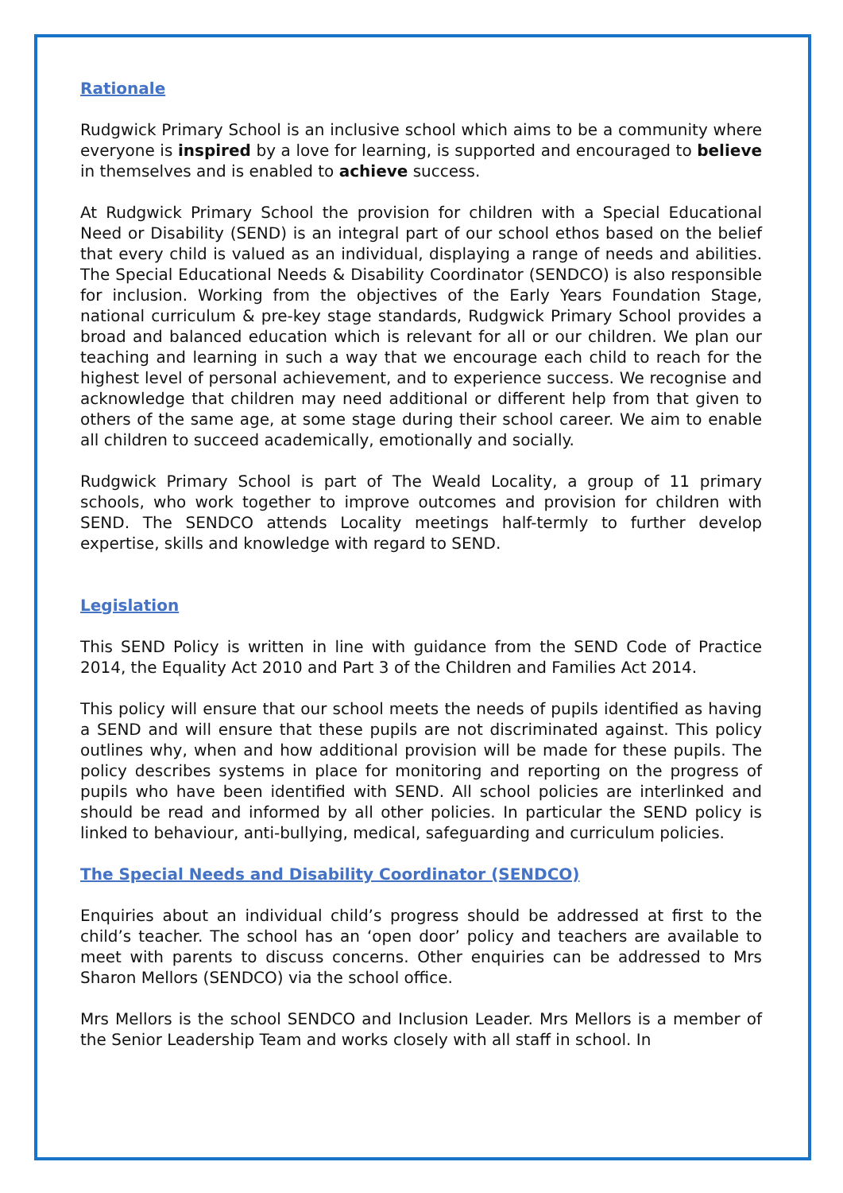Rationale
Rudgwick Primary School is an inclusive school which aims to be a community where everyone is inspired by a love for learning, is supported and encouraged to believe in themselves and is enabled to achieve success.
At Rudgwick Primary School the provision for children with a Special Educational Need or Disability (SEND) is an integral part of our school ethos based on the belief that every child is valued as an individual, displaying a range of needs and abilities. The Special Educational Needs & Disability Coordinator (SENDCO) is also responsible for inclusion. Working from the objectives of the Early Years Foundation Stage, national curriculum & pre-key stage standards, Rudgwick Primary School provides a broad and balanced education which is relevant for all or our children. We plan our teaching and learning in such a way that we encourage each child to reach for the highest level of personal achievement, and to experience success. We recognise and acknowledge that children may need additional or different help from that given to others of the same age, at some stage during their school career. We aim to enable all children to succeed academically, emotionally and socially.
Rudgwick Primary School is part of The Weald Locality, a group of 11 primary schools, who work together to improve outcomes and provision for children with SEND. The SENDCO attends Locality meetings half-termly to further develop expertise, skills and knowledge with regard to SEND.
Legislation
This SEND Policy is written in line with guidance from the SEND Code of Practice 2014, the Equality Act 2010 and Part 3 of the Children and Families Act 2014.
This policy will ensure that our school meets the needs of pupils identified as having a SEND and will ensure that these pupils are not discriminated against. This policy outlines why, when and how additional provision will be made for these pupils. The policy describes systems in place for monitoring and reporting on the progress of pupils who have been identified with SEND. All school policies are interlinked and should be read and informed by all other policies. In particular the SEND policy is linked to behaviour, anti-bullying, medical, safeguarding and curriculum policies.
The Special Needs and Disability Coordinator (SENDCO)
Enquiries about an individual child’s progress should be addressed at first to the child’s teacher. The school has an ‘open door’ policy and teachers are available to meet with parents to discuss concerns. Other enquiries can be addressed to Mrs Sharon Mellors (SENDCO) via the school office.
Mrs Mellors is the school SENDCO and Inclusion Leader. Mrs Mellors is a member of the Senior Leadership Team and works closely with all staff in school. In